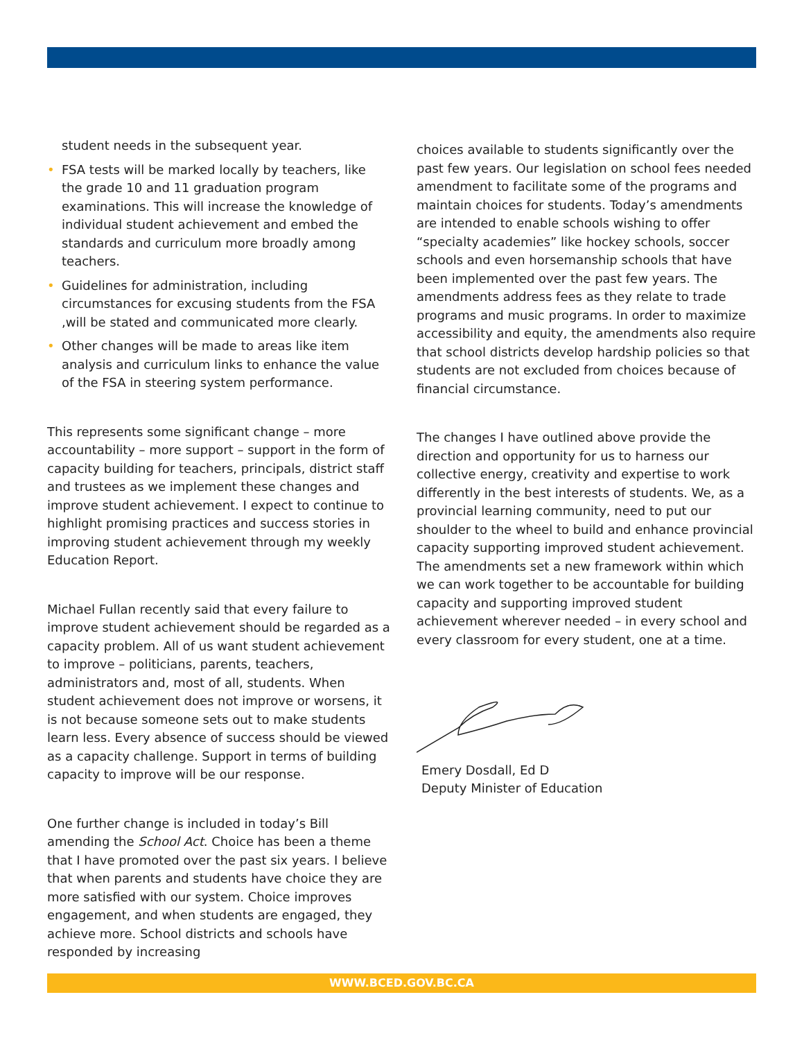student needs in the subsequent year.
• FSA tests will be marked locally by teachers, like the grade 10 and 11 graduation program examinations. This will increase the knowledge of individual student achievement and embed the standards and curriculum more broadly among teachers.
• Guidelines for administration, including circumstances for excusing students from the FSA ,will be stated and communicated more clearly.
• Other changes will be made to areas like item analysis and curriculum links to enhance the value of the FSA in steering system performance.
This represents some significant change – more accountability – more support – support in the form of capacity building for teachers, principals, district staff and trustees as we implement these changes and improve student achievement. I expect to continue to highlight promising practices and success stories in improving student achievement through my weekly Education Report.
Michael Fullan recently said that every failure to improve student achievement should be regarded as a capacity problem. All of us want student achievement to improve – politicians, parents, teachers, administrators and, most of all, students. When student achievement does not improve or worsens, it is not because someone sets out to make students learn less. Every absence of success should be viewed as a capacity challenge. Support in terms of building capacity to improve will be our response.
One further change is included in today’s Bill amending the School Act. Choice has been a theme that I have promoted over the past six years. I believe that when parents and students have choice they are more satisfied with our system. Choice improves engagement, and when students are engaged, they achieve more. School districts and schools have responded by increasing
choices available to students significantly over the past few years. Our legislation on school fees needed amendment to facilitate some of the programs and maintain choices for students. Today’s amendments are intended to enable schools wishing to offer “specialty academies” like hockey schools, soccer schools and even horsemanship schools that have been implemented over the past few years. The amendments address fees as they relate to trade programs and music programs. In order to maximize accessibility and equity, the amendments also require that school districts develop hardship policies so that students are not excluded from choices because of financial circumstance.
The changes I have outlined above provide the direction and opportunity for us to harness our collective energy, creativity and expertise to work differently in the best interests of students. We, as a provincial learning community, need to put our shoulder to the wheel to build and enhance provincial capacity supporting improved student achievement. The amendments set a new framework within which we can work together to be accountable for building capacity and supporting improved student achievement wherever needed – in every school and every classroom for every student, one at a time.
Emery Dosdall, Ed D
Deputy Minister of Education
WWW.BCED.GOV.BC.CA